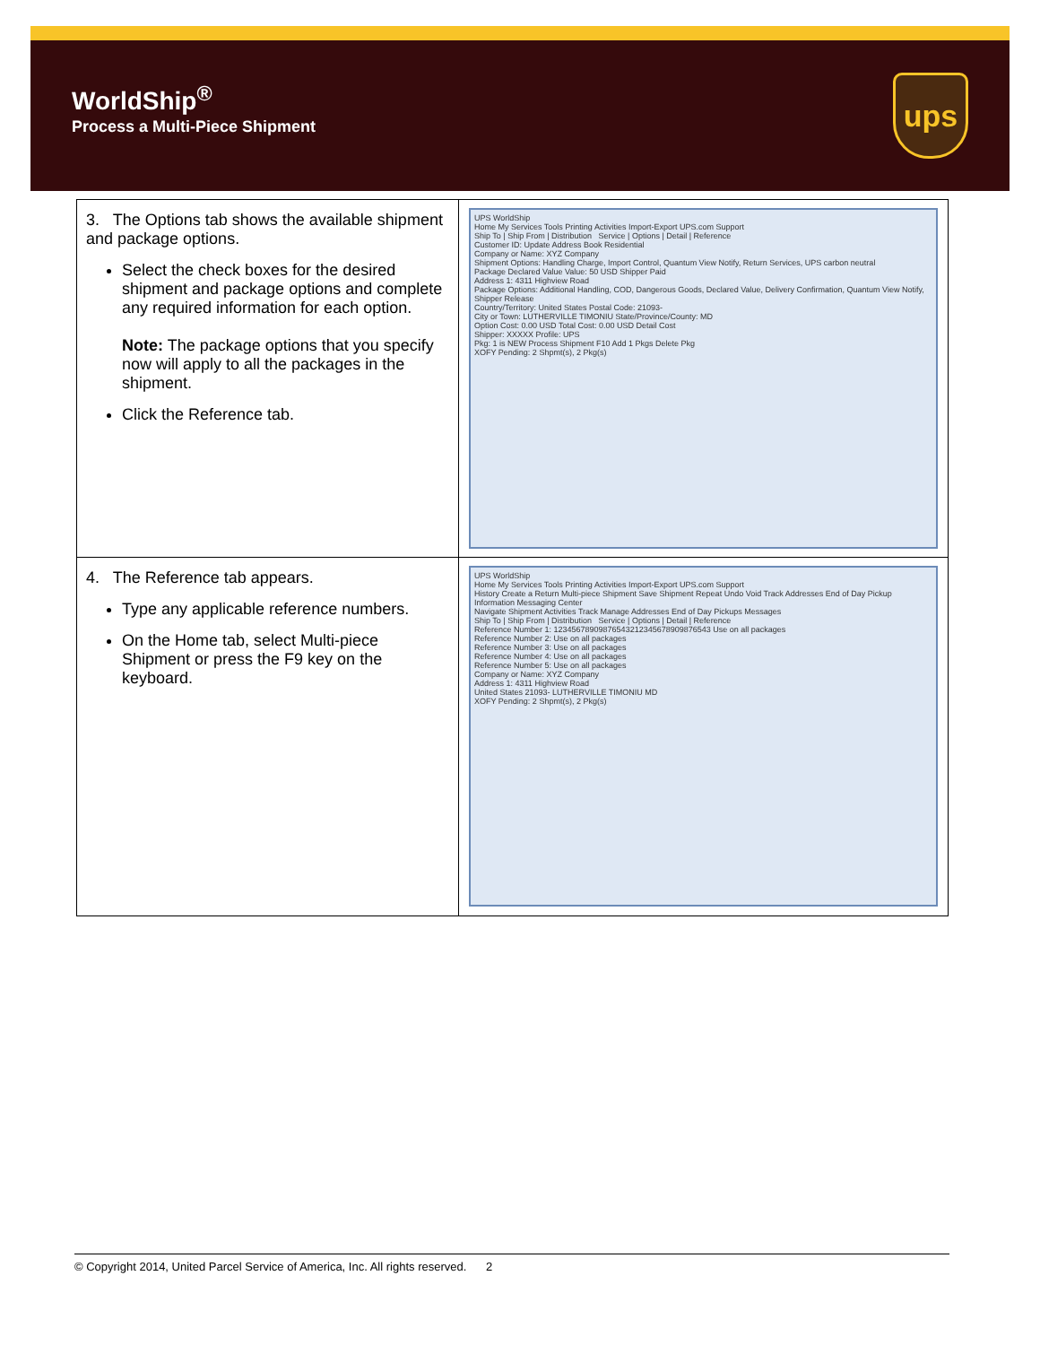WorldShip<sup>®</sup>
Process a Multi-Piece Shipment
ups
| 3. The Options tab shows the available shipment and package options. Select the check boxes for the desired shipment and package options and complete any required information for each option. Note: The package options that you specify now will apply to all the packages in the shipment. Click the Reference tab. | UPS WorldShip Home My Services Tools Printing Activities Import-Export UPS.com Support Ship To / Ship From / Distribution Service / Options / Detail / Reference Customer ID: Update Address Book Residential Company or Name: XYZ Company Shipment Options: Handling Charge, Import Control, Quantum View Notify, Return Services, UPS carbon neutral Package Declared Value Value: 50 USD Shipper Paid Address 1: 4311 Highview Road Package Options: Additional Handling, COD, Dangerous Goods, Declared Value, Delivery Confirmation, Quantum View Notify, Shipper Release Country/Territory: United States Postal Code: 21093- City or Town: LUTHERVILLE TIMONIU State/Province/County: MD Option Cost: 0.00 USD Total Cost: 0.00 USD Detail Cost Shipper: XXXXX Profile: UPS Pkg: 1 is NEW Process Shipment F10 Add 1 Pkgs Delete Pkg XOFY Pending: 2 Shpmt(s), 2 Pkg(s) |
| 4. The Reference tab appears. Type any applicable reference numbers. On the Home tab, select Multi-piece Shipment or press the F9 key on the keyboard. | UPS WorldShip Home My Services Tools Printing Activities Import-Export UPS.com Support History Create a Return Multi-piece Shipment Save Shipment Repeat Undo Void Track Addresses End of Day Pickup Information Messaging Center Navigate Shipment Activities Track Manage Addresses End of Day Pickups Messages Ship To / Ship From / Distribution Service / Options / Detail / Reference Reference Number 1: 12345678909876543212345678909876543 Use on all packages Reference Number 2: Use on all packages Reference Number 3: Use on all packages Reference Number 4: Use on all packages Reference Number 5: Use on all packages Company or Name: XYZ Company Address 1: 4311 Highview Road United States 21093- LUTHERVILLE TIMONIU MD XOFY Pending: 2 Shpmt(s), 2 Pkg(s) |
© Copyright 2014, United Parcel Service of America, Inc. All rights reserved. 2